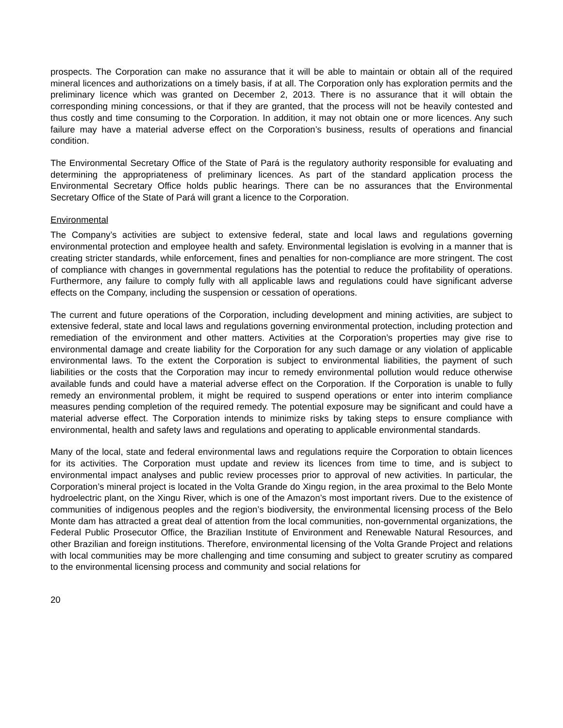prospects. The Corporation can make no assurance that it will be able to maintain or obtain all of the required mineral licences and authorizations on a timely basis, if at all. The Corporation only has exploration permits and the preliminary licence which was granted on December 2, 2013. There is no assurance that it will obtain the corresponding mining concessions, or that if they are granted, that the process will not be heavily contested and thus costly and time consuming to the Corporation. In addition, it may not obtain one or more licences. Any such failure may have a material adverse effect on the Corporation’s business, results of operations and financial condition.
The Environmental Secretary Office of the State of Pará is the regulatory authority responsible for evaluating and determining the appropriateness of preliminary licences. As part of the standard application process the Environmental Secretary Office holds public hearings. There can be no assurances that the Environmental Secretary Office of the State of Pará will grant a licence to the Corporation.
Environmental
The Company’s activities are subject to extensive federal, state and local laws and regulations governing environmental protection and employee health and safety. Environmental legislation is evolving in a manner that is creating stricter standards, while enforcement, fines and penalties for non-compliance are more stringent. The cost of compliance with changes in governmental regulations has the potential to reduce the profitability of operations. Furthermore, any failure to comply fully with all applicable laws and regulations could have significant adverse effects on the Company, including the suspension or cessation of operations.
The current and future operations of the Corporation, including development and mining activities, are subject to extensive federal, state and local laws and regulations governing environmental protection, including protection and remediation of the environment and other matters. Activities at the Corporation’s properties may give rise to environmental damage and create liability for the Corporation for any such damage or any violation of applicable environmental laws. To the extent the Corporation is subject to environmental liabilities, the payment of such liabilities or the costs that the Corporation may incur to remedy environmental pollution would reduce otherwise available funds and could have a material adverse effect on the Corporation. If the Corporation is unable to fully remedy an environmental problem, it might be required to suspend operations or enter into interim compliance measures pending completion of the required remedy. The potential exposure may be significant and could have a material adverse effect. The Corporation intends to minimize risks by taking steps to ensure compliance with environmental, health and safety laws and regulations and operating to applicable environmental standards.
Many of the local, state and federal environmental laws and regulations require the Corporation to obtain licences for its activities. The Corporation must update and review its licences from time to time, and is subject to environmental impact analyses and public review processes prior to approval of new activities. In particular, the Corporation’s mineral project is located in the Volta Grande do Xingu region, in the area proximal to the Belo Monte hydroelectric plant, on the Xingu River, which is one of the Amazon’s most important rivers. Due to the existence of communities of indigenous peoples and the region’s biodiversity, the environmental licensing process of the Belo Monte dam has attracted a great deal of attention from the local communities, non-governmental organizations, the Federal Public Prosecutor Office, the Brazilian Institute of Environment and Renewable Natural Resources, and other Brazilian and foreign institutions. Therefore, environmental licensing of the Volta Grande Project and relations with local communities may be more challenging and time consuming and subject to greater scrutiny as compared to the environmental licensing process and community and social relations for
20